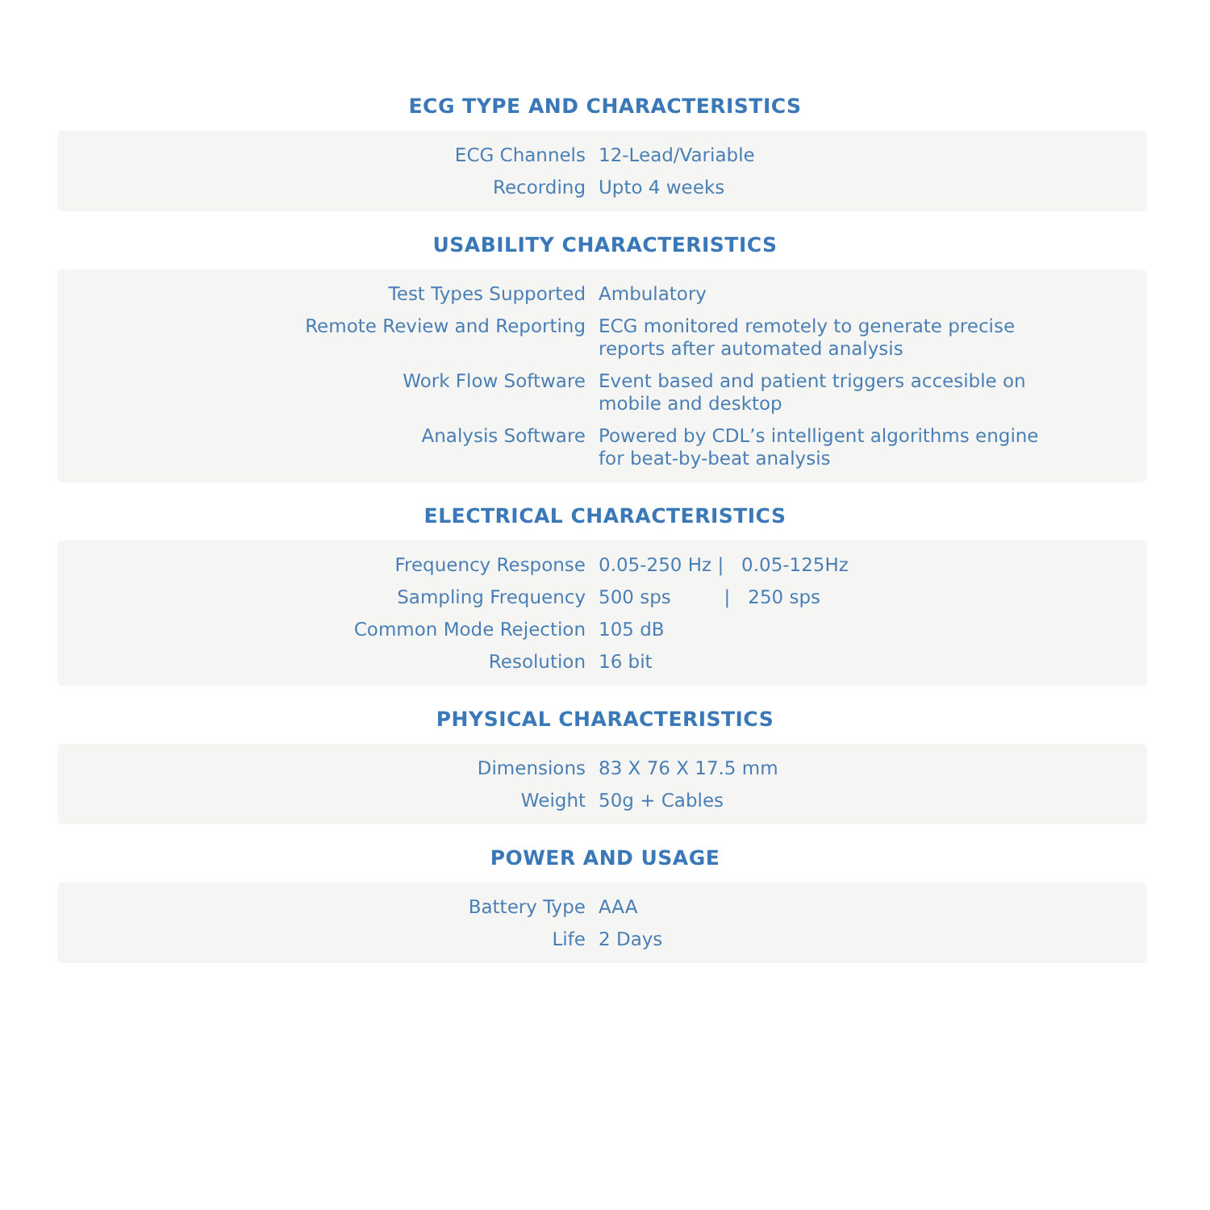ECG TYPE AND CHARACTERISTICS
| ECG Channels | 12-Lead/Variable |
| Recording | Upto 4 weeks |
USABILITY CHARACTERISTICS
| Test Types Supported | Ambulatory |
| Remote Review and Reporting | ECG monitored remotely to generate precise reports after automated analysis |
| Work Flow Software | Event based and patient triggers accesible on mobile and desktop |
| Analysis Software | Powered by CDL’s intelligent algorithms engine for beat-by-beat analysis |
ELECTRICAL CHARACTERISTICS
| Frequency Response | 0.05-250 Hz / 0.05-125Hz |
| Sampling Frequency | 500 sps / 250 sps |
| Common Mode Rejection | 105 dB |
| Resolution | 16 bit |
PHYSICAL CHARACTERISTICS
| Dimensions | 83 X 76 X 17.5 mm |
| Weight | 50g + Cables |
POWER AND USAGE
| Battery Type | AAA |
| Life | 2 Days |